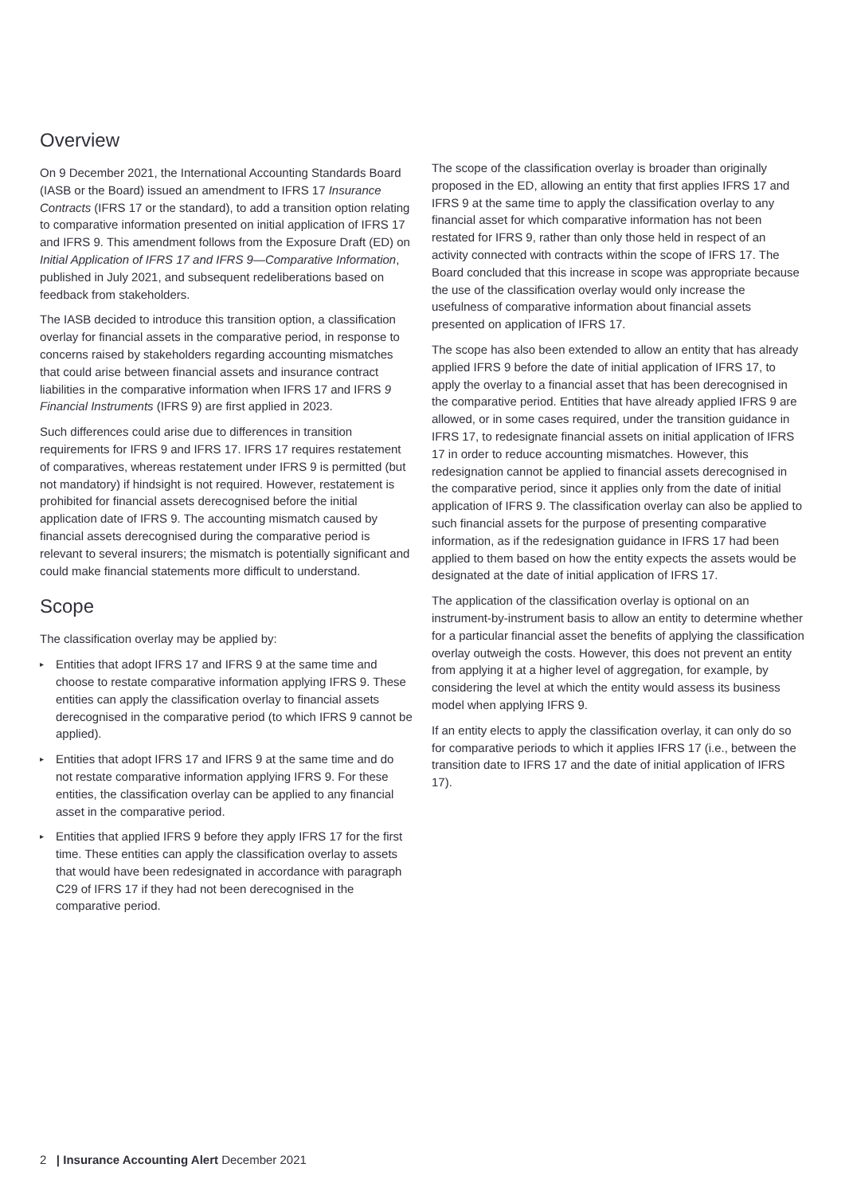Overview
On 9 December 2021, the International Accounting Standards Board (IASB or the Board) issued an amendment to IFRS 17 Insurance Contracts (IFRS 17 or the standard), to add a transition option relating to comparative information presented on initial application of IFRS 17 and IFRS 9. This amendment follows from the Exposure Draft (ED) on Initial Application of IFRS 17 and IFRS 9—Comparative Information, published in July 2021, and subsequent redeliberations based on feedback from stakeholders.
The IASB decided to introduce this transition option, a classification overlay for financial assets in the comparative period, in response to concerns raised by stakeholders regarding accounting mismatches that could arise between financial assets and insurance contract liabilities in the comparative information when IFRS 17 and IFRS 9 Financial Instruments (IFRS 9) are first applied in 2023.
Such differences could arise due to differences in transition requirements for IFRS 9 and IFRS 17. IFRS 17 requires restatement of comparatives, whereas restatement under IFRS 9 is permitted (but not mandatory) if hindsight is not required. However, restatement is prohibited for financial assets derecognised before the initial application date of IFRS 9. The accounting mismatch caused by financial assets derecognised during the comparative period is relevant to several insurers; the mismatch is potentially significant and could make financial statements more difficult to understand.
Scope
The classification overlay may be applied by:
▸ Entities that adopt IFRS 17 and IFRS 9 at the same time and choose to restate comparative information applying IFRS 9. These entities can apply the classification overlay to financial assets derecognised in the comparative period (to which IFRS 9 cannot be applied).
▸ Entities that adopt IFRS 17 and IFRS 9 at the same time and do not restate comparative information applying IFRS 9. For these entities, the classification overlay can be applied to any financial asset in the comparative period.
▸ Entities that applied IFRS 9 before they apply IFRS 17 for the first time. These entities can apply the classification overlay to assets that would have been redesignated in accordance with paragraph C29 of IFRS 17 if they had not been derecognised in the comparative period.
The scope of the classification overlay is broader than originally proposed in the ED, allowing an entity that first applies IFRS 17 and IFRS 9 at the same time to apply the classification overlay to any financial asset for which comparative information has not been restated for IFRS 9, rather than only those held in respect of an activity connected with contracts within the scope of IFRS 17. The Board concluded that this increase in scope was appropriate because the use of the classification overlay would only increase the usefulness of comparative information about financial assets presented on application of IFRS 17.
The scope has also been extended to allow an entity that has already applied IFRS 9 before the date of initial application of IFRS 17, to apply the overlay to a financial asset that has been derecognised in the comparative period. Entities that have already applied IFRS 9 are allowed, or in some cases required, under the transition guidance in IFRS 17, to redesignate financial assets on initial application of IFRS 17 in order to reduce accounting mismatches. However, this redesignation cannot be applied to financial assets derecognised in the comparative period, since it applies only from the date of initial application of IFRS 9. The classification overlay can also be applied to such financial assets for the purpose of presenting comparative information, as if the redesignation guidance in IFRS 17 had been applied to them based on how the entity expects the assets would be designated at the date of initial application of IFRS 17.
The application of the classification overlay is optional on an instrument-by-instrument basis to allow an entity to determine whether for a particular financial asset the benefits of applying the classification overlay outweigh the costs. However, this does not prevent an entity from applying it at a higher level of aggregation, for example, by considering the level at which the entity would assess its business model when applying IFRS 9.
If an entity elects to apply the classification overlay, it can only do so for comparative periods to which it applies IFRS 17 (i.e., between the transition date to IFRS 17 and the date of initial application of IFRS 17).
2 | Insurance Accounting Alert December 2021